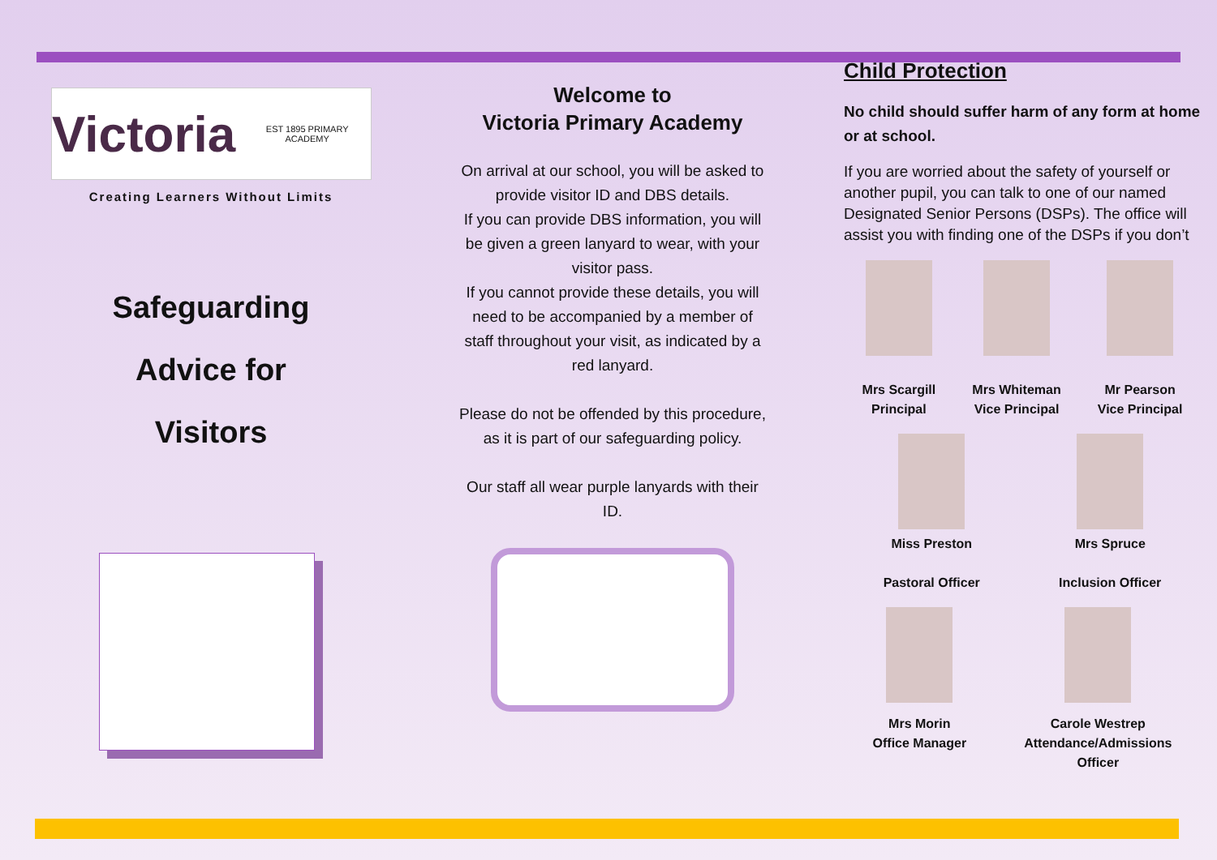Victoria EST 1895 PRIMARY ACADEMY
Creating Learners Without Limits
Safeguarding
Advice for
Visitors
Welcome to
Victoria Primary Academy
On arrival at our school, you will be asked to provide visitor ID and DBS details.
If you can provide DBS information, you will be given a green lanyard to wear, with your visitor pass.
If you cannot provide these details, you will need to be accompanied by a member of staff throughout your visit, as indicated by a red lanyard.
Please do not be offended by this procedure, as it is part of our safeguarding policy.
Our staff all wear purple lanyards with their ID.
Child Protection
No child should suffer harm of any form at home or at school.
If you are worried about the safety of yourself or another pupil, you can talk to one of our named Designated Senior Persons (DSPs). The office will assist you with finding one of the DSPs if you don’t
Mrs Scargill
Principal
Mrs Whiteman
Vice Principal
Mr Pearson
Vice Principal
Miss Preston
Pastoral Officer
Mrs Spruce
Inclusion Officer
Mrs Morin
Office Manager
Carole Westrep
Attendance/Admissions
Officer